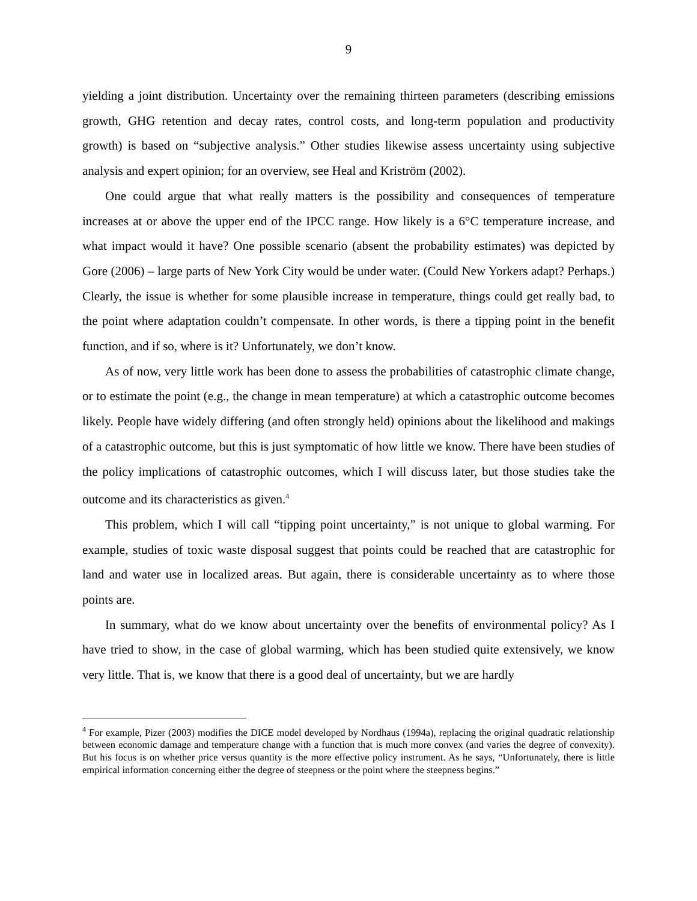9
yielding a joint distribution. Uncertainty over the remaining thirteen parameters (describing emissions growth, GHG retention and decay rates, control costs, and long-term population and productivity growth) is based on “subjective analysis.” Other studies likewise assess uncertainty using subjective analysis and expert opinion; for an overview, see Heal and Kriström (2002).
One could argue that what really matters is the possibility and consequences of temperature increases at or above the upper end of the IPCC range. How likely is a 6°C temperature increase, and what impact would it have? One possible scenario (absent the probability estimates) was depicted by Gore (2006) – large parts of New York City would be under water. (Could New Yorkers adapt? Perhaps.) Clearly, the issue is whether for some plausible increase in temperature, things could get really bad, to the point where adaptation couldn’t compensate. In other words, is there a tipping point in the benefit function, and if so, where is it? Unfortunately, we don’t know.
As of now, very little work has been done to assess the probabilities of catastrophic climate change, or to estimate the point (e.g., the change in mean temperature) at which a catastrophic outcome becomes likely. People have widely differing (and often strongly held) opinions about the likelihood and makings of a catastrophic outcome, but this is just symptomatic of how little we know. There have been studies of the policy implications of catastrophic outcomes, which I will discuss later, but those studies take the outcome and its characteristics as given.<sup>4</sup>
This problem, which I will call “tipping point uncertainty,” is not unique to global warming. For example, studies of toxic waste disposal suggest that points could be reached that are catastrophic for land and water use in localized areas. But again, there is considerable uncertainty as to where those points are.
In summary, what do we know about uncertainty over the benefits of environmental policy? As I have tried to show, in the case of global warming, which has been studied quite extensively, we know very little. That is, we know that there is a good deal of uncertainty, but we are hardly
<sup>4</sup> For example, Pizer (2003) modifies the DICE model developed by Nordhaus (1994a), replacing the original quadratic relationship between economic damage and temperature change with a function that is much more convex (and varies the degree of convexity). But his focus is on whether price versus quantity is the more effective policy instrument. As he says, “Unfortunately, there is little empirical information concerning either the degree of steepness or the point where the steepness begins.”